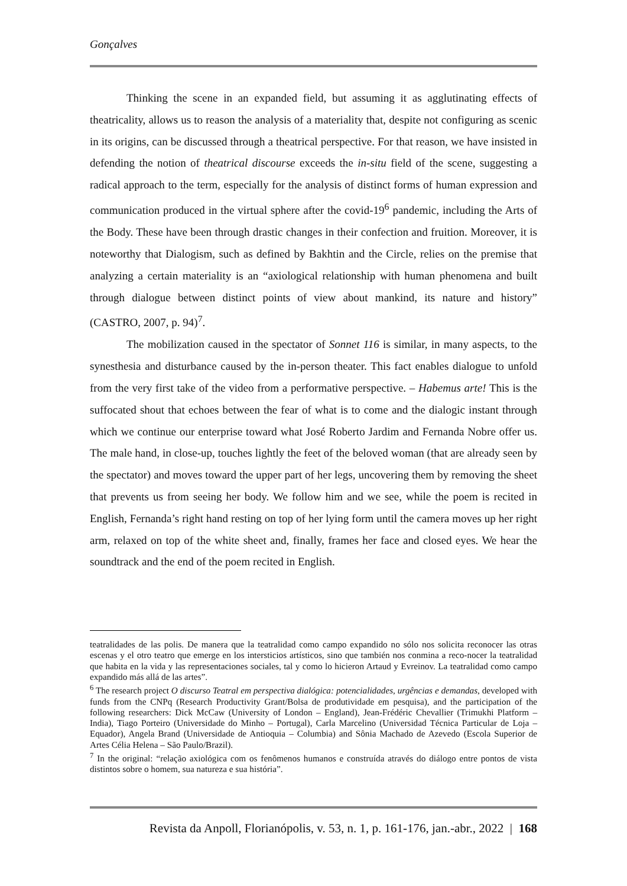Gonçalves
Thinking the scene in an expanded field, but assuming it as agglutinating effects of theatricality, allows us to reason the analysis of a materiality that, despite not configuring as scenic in its origins, can be discussed through a theatrical perspective. For that reason, we have insisted in defending the notion of theatrical discourse exceeds the in-situ field of the scene, suggesting a radical approach to the term, especially for the analysis of distinct forms of human expression and communication produced in the virtual sphere after the covid-19<sup>6</sup> pandemic, including the Arts of the Body. These have been through drastic changes in their confection and fruition. Moreover, it is noteworthy that Dialogism, such as defined by Bakhtin and the Circle, relies on the premise that analyzing a certain materiality is an “axiological relationship with human phenomena and built through dialogue between distinct points of view about mankind, its nature and history” (CASTRO, 2007, p. 94)<sup>7</sup>.
The mobilization caused in the spectator of Sonnet 116 is similar, in many aspects, to the synesthesia and disturbance caused by the in-person theater. This fact enables dialogue to unfold from the very first take of the video from a performative perspective. – Habemus arte! This is the suffocated shout that echoes between the fear of what is to come and the dialogic instant through which we continue our enterprise toward what José Roberto Jardim and Fernanda Nobre offer us. The male hand, in close-up, touches lightly the feet of the beloved woman (that are already seen by the spectator) and moves toward the upper part of her legs, uncovering them by removing the sheet that prevents us from seeing her body. We follow him and we see, while the poem is recited in English, Fernanda’s right hand resting on top of her lying form until the camera moves up her right arm, relaxed on top of the white sheet and, finally, frames her face and closed eyes. We hear the soundtrack and the end of the poem recited in English.
teatralidades de las polis. De manera que la teatralidad como campo expandido no sólo nos solicita reconocer las otras escenas y el otro teatro que emerge en los intersticios artísticos, sino que también nos conmina a reco-nocer la teatralidad que habita en la vida y las representaciones sociales, tal y como lo hicieron Artaud y Evreinov. La teatralidad como campo expandido más allá de las artes”.
<sup>6</sup> The research project O discurso Teatral em perspectiva dialógica: potencialidades, urgências e demandas, developed with funds from the CNPq (Research Productivity Grant/Bolsa de produtividade em pesquisa), and the participation of the following researchers: Dick McCaw (University of London – England), Jean-Frédéric Chevallier (Trimukhi Platform – India), Tiago Porteiro (Universidade do Minho – Portugal), Carla Marcelino (Universidad Técnica Particular de Loja – Equador), Angela Brand (Universidade de Antioquia – Columbia) and Sônia Machado de Azevedo (Escola Superior de Artes Célia Helena – São Paulo/Brazil).
<sup>7</sup> In the original: “relação axiológica com os fenômenos humanos e construída através do diálogo entre pontos de vista distintos sobre o homem, sua natureza e sua história”.
Revista da Anpoll, Florianópolis, v. 53, n. 1, p. 161-176, jan.-abr., 2022 | 168